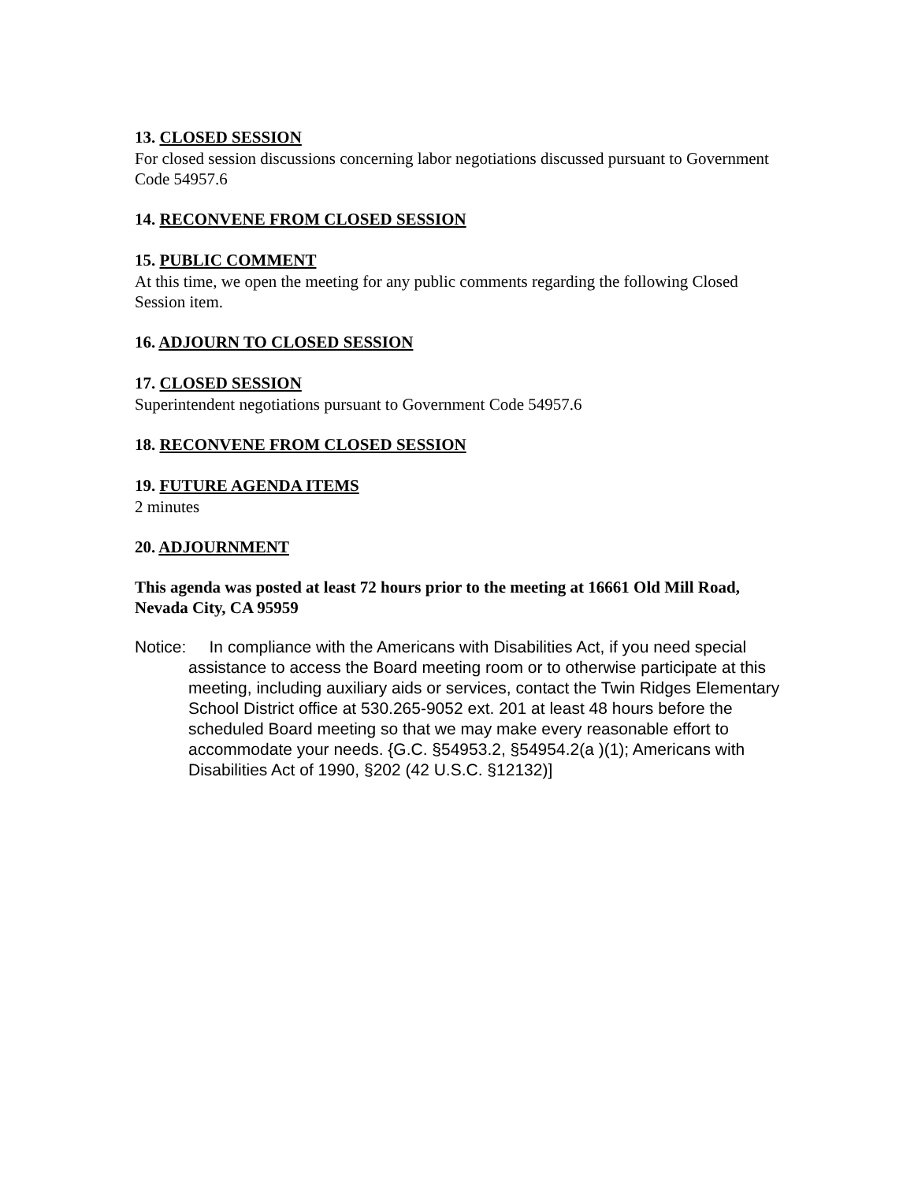13. CLOSED SESSION
For closed session discussions concerning labor negotiations discussed pursuant to Government Code 54957.6
14. RECONVENE FROM CLOSED SESSION
15. PUBLIC COMMENT
At this time, we open the meeting for any public comments regarding the following Closed Session item.
16. ADJOURN TO CLOSED SESSION
17. CLOSED SESSION
Superintendent negotiations pursuant to Government Code 54957.6
18. RECONVENE FROM CLOSED SESSION
19. FUTURE AGENDA ITEMS
2 minutes
20. ADJOURNMENT
This agenda was posted at least 72 hours prior to the meeting at 16661 Old Mill Road, Nevada City, CA 95959
Notice: In compliance with the Americans with Disabilities Act, if you need special assistance to access the Board meeting room or to otherwise participate at this meeting, including auxiliary aids or services, contact the Twin Ridges Elementary School District office at 530.265-9052 ext. 201 at least 48 hours before the scheduled Board meeting so that we may make every reasonable effort to accommodate your needs. {G.C. §54953.2, §54954.2(a )(1); Americans with Disabilities Act of 1990, §202 (42 U.S.C. §12132)]